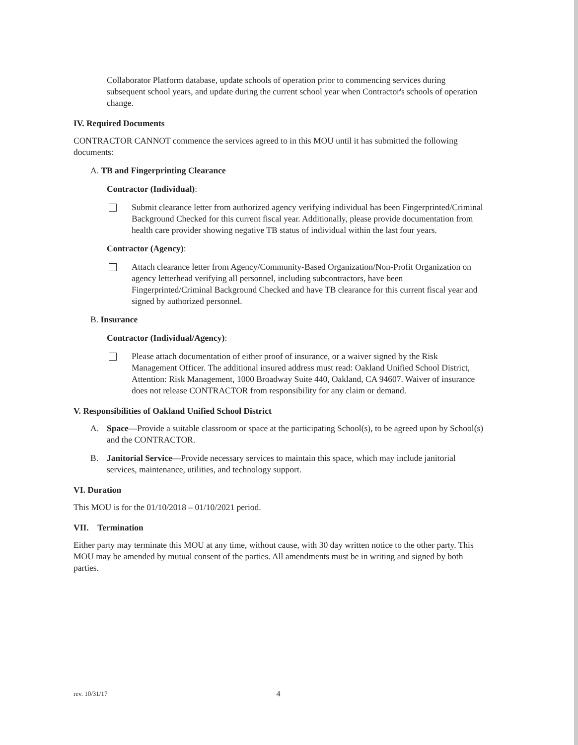Collaborator Platform database, update schools of operation prior to commencing services during subsequent school years, and update during the current school year when Contractor's schools of operation change.
IV. Required Documents
CONTRACTOR CANNOT commence the services agreed to in this MOU until it has submitted the following documents:
A. TB and Fingerprinting Clearance
Contractor (Individual):
Submit clearance letter from authorized agency verifying individual has been Fingerprinted/Criminal Background Checked for this current fiscal year. Additionally, please provide documentation from health care provider showing negative TB status of individual within the last four years.
Contractor (Agency):
Attach clearance letter from Agency/Community-Based Organization/Non-Profit Organization on agency letterhead verifying all personnel, including subcontractors, have been Fingerprinted/Criminal Background Checked and have TB clearance for this current fiscal year and signed by authorized personnel.
B. Insurance
Contractor (Individual/Agency):
Please attach documentation of either proof of insurance, or a waiver signed by the Risk Management Officer. The additional insured address must read: Oakland Unified School District, Attention: Risk Management, 1000 Broadway Suite 440, Oakland, CA 94607. Waiver of insurance does not release CONTRACTOR from responsibility for any claim or demand.
V. Responsibilities of Oakland Unified School District
A. Space—Provide a suitable classroom or space at the participating School(s), to be agreed upon by School(s) and the CONTRACTOR.
B. Janitorial Service—Provide necessary services to maintain this space, which may include janitorial services, maintenance, utilities, and technology support.
VI. Duration
This MOU is for the 01/10/2018 – 01/10/2021 period.
VII. Termination
Either party may terminate this MOU at any time, without cause, with 30 day written notice to the other party. This MOU may be amended by mutual consent of the parties. All amendments must be in writing and signed by both parties.
rev. 10/31/17 4